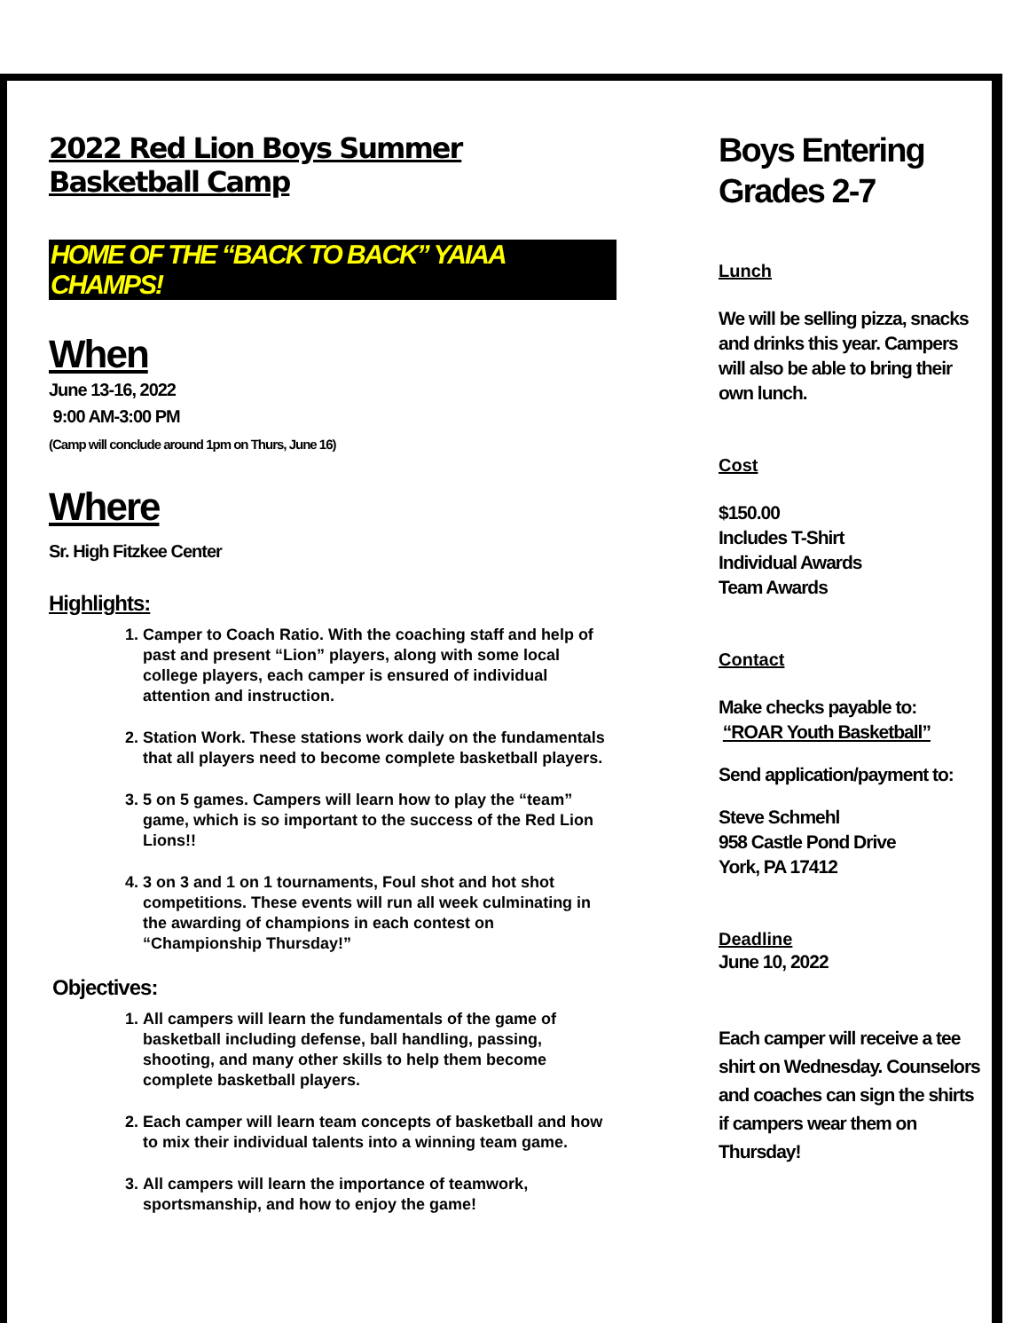2022 Red Lion Boys Summer Basketball Camp
HOME OF THE “BACK TO BACK” YAIAA CHAMPS!
When
June 13-16, 2022
9:00 AM-3:00 PM
(Camp will conclude around 1pm on Thurs, June 16)
Where
Sr. High Fitzkee Center
Highlights:
1. Camper to Coach Ratio. With the coaching staff and help of past and present “Lion” players, along with some local college players, each camper is ensured of individual attention and instruction.
2. Station Work. These stations work daily on the fundamentals that all players need to become complete basketball players.
3. 5 on 5 games. Campers will learn how to play the “team” game, which is so important to the success of the Red Lion Lions!!
4. 3 on 3 and 1 on 1 tournaments, Foul shot and hot shot competitions. These events will run all week culminating in the awarding of champions in each contest on “Championship Thursday!”
Objectives:
1. All campers will learn the fundamentals of the game of basketball including defense, ball handling, passing, shooting, and many other skills to help them become complete basketball players.
2. Each camper will learn team concepts of basketball and how to mix their individual talents into a winning team game.
3. All campers will learn the importance of teamwork, sportsmanship, and how to enjoy the game!
Boys Entering
Grades 2-7
Lunch
We will be selling pizza, snacks and drinks this year. Campers will also be able to bring their own lunch.
Cost
$150.00
Includes T-Shirt
Individual Awards
Team Awards
Contact
Make checks payable to:
“ROAR Youth Basketball”
Send application/payment to:
Steve Schmehl
958 Castle Pond Drive
York, PA 17412
Deadline
June 10, 2022
Each camper will receive a tee shirt on Wednesday. Counselors and coaches can sign the shirts if campers wear them on Thursday!